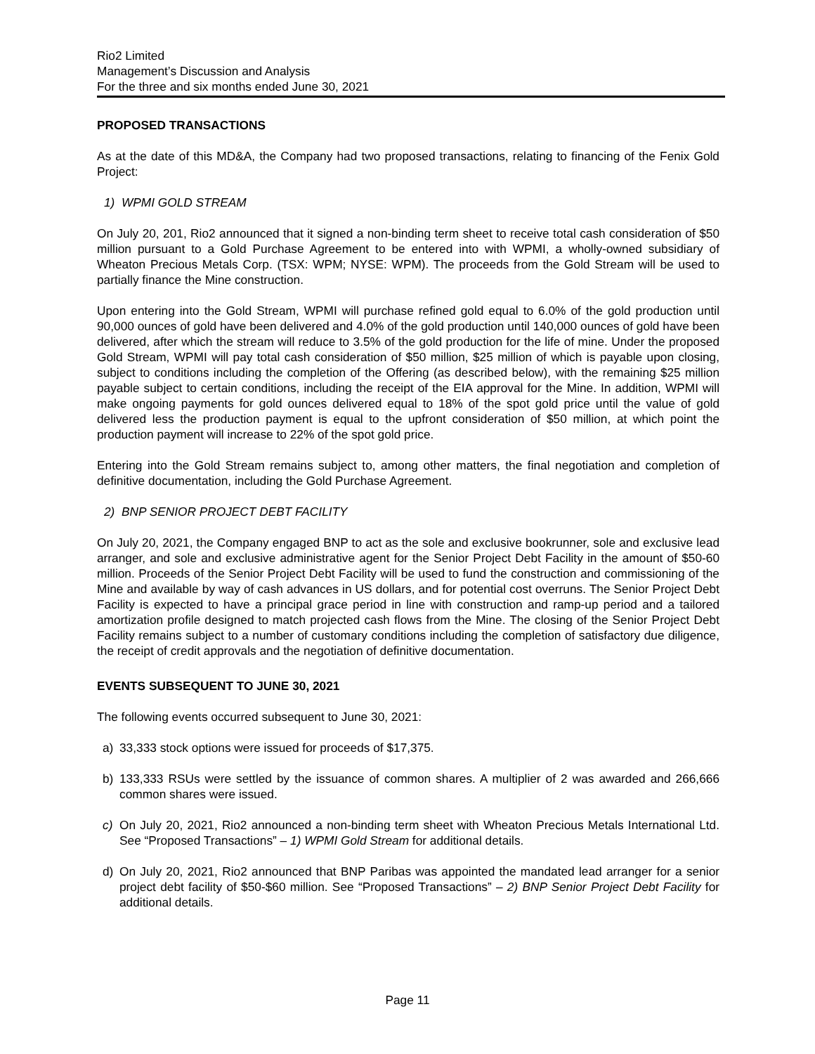Rio2 Limited
Management’s Discussion and Analysis
For the three and six months ended June 30, 2021
PROPOSED TRANSACTIONS
As at the date of this MD&A, the Company had two proposed transactions, relating to financing of the Fenix Gold Project:
1) WPMI GOLD STREAM
On July 20, 201, Rio2 announced that it signed a non-binding term sheet to receive total cash consideration of $50 million pursuant to a Gold Purchase Agreement to be entered into with WPMI, a wholly-owned subsidiary of Wheaton Precious Metals Corp. (TSX: WPM; NYSE: WPM). The proceeds from the Gold Stream will be used to partially finance the Mine construction.
Upon entering into the Gold Stream, WPMI will purchase refined gold equal to 6.0% of the gold production until 90,000 ounces of gold have been delivered and 4.0% of the gold production until 140,000 ounces of gold have been delivered, after which the stream will reduce to 3.5% of the gold production for the life of mine. Under the proposed Gold Stream, WPMI will pay total cash consideration of $50 million, $25 million of which is payable upon closing, subject to conditions including the completion of the Offering (as described below), with the remaining $25 million payable subject to certain conditions, including the receipt of the EIA approval for the Mine. In addition, WPMI will make ongoing payments for gold ounces delivered equal to 18% of the spot gold price until the value of gold delivered less the production payment is equal to the upfront consideration of $50 million, at which point the production payment will increase to 22% of the spot gold price.
Entering into the Gold Stream remains subject to, among other matters, the final negotiation and completion of definitive documentation, including the Gold Purchase Agreement.
2) BNP SENIOR PROJECT DEBT FACILITY
On July 20, 2021, the Company engaged BNP to act as the sole and exclusive bookrunner, sole and exclusive lead arranger, and sole and exclusive administrative agent for the Senior Project Debt Facility in the amount of $50-60 million. Proceeds of the Senior Project Debt Facility will be used to fund the construction and commissioning of the Mine and available by way of cash advances in US dollars, and for potential cost overruns. The Senior Project Debt Facility is expected to have a principal grace period in line with construction and ramp-up period and a tailored amortization profile designed to match projected cash flows from the Mine. The closing of the Senior Project Debt Facility remains subject to a number of customary conditions including the completion of satisfactory due diligence, the receipt of credit approvals and the negotiation of definitive documentation.
EVENTS SUBSEQUENT TO JUNE 30, 2021
The following events occurred subsequent to June 30, 2021:
a) 33,333 stock options were issued for proceeds of $17,375.
b) 133,333 RSUs were settled by the issuance of common shares. A multiplier of 2 was awarded and 266,666 common shares were issued.
c) On July 20, 2021, Rio2 announced a non-binding term sheet with Wheaton Precious Metals International Ltd. See “Proposed Transactions” – 1) WPMI Gold Stream for additional details.
d) On July 20, 2021, Rio2 announced that BNP Paribas was appointed the mandated lead arranger for a senior project debt facility of $50-$60 million. See “Proposed Transactions” – 2) BNP Senior Project Debt Facility for additional details.
Page 11